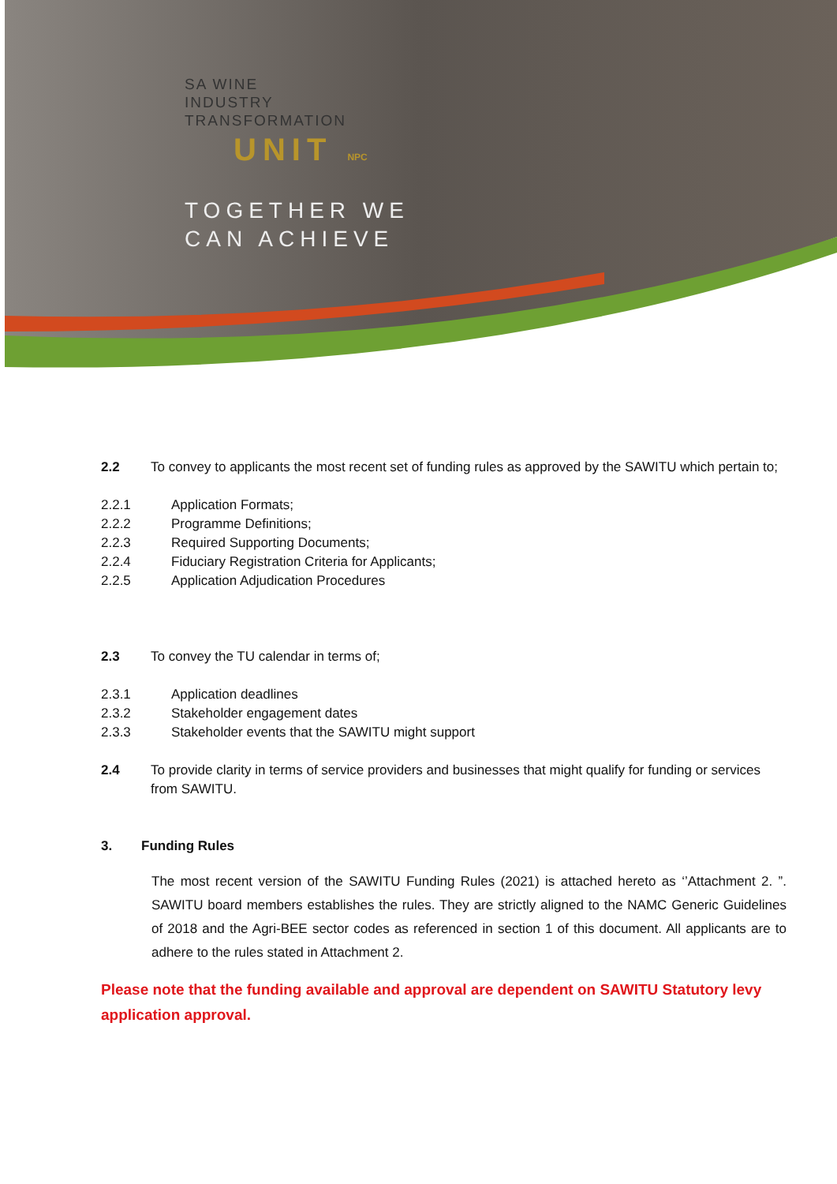SA WINE
INDUSTRY
TRANSFORMATION
UNIT NPC
TOGETHER WE
CAN ACHIEVE
2.2 To convey to applicants the most recent set of funding rules as approved by the SAWITU which pertain to;
2.2.1 Application Formats;
2.2.2 Programme Definitions;
2.2.3 Required Supporting Documents;
2.2.4 Fiduciary Registration Criteria for Applicants;
2.2.5 Application Adjudication Procedures
2.3 To convey the TU calendar in terms of;
2.3.1 Application deadlines
2.3.2 Stakeholder engagement dates
2.3.3 Stakeholder events that the SAWITU might support
2.4 To provide clarity in terms of service providers and businesses that might qualify for funding or services from SAWITU.
3. Funding Rules
The most recent version of the SAWITU Funding Rules (2021) is attached hereto as ‘’Attachment 2. ”. SAWITU board members establishes the rules. They are strictly aligned to the NAMC Generic Guidelines of 2018 and the Agri-BEE sector codes as referenced in section 1 of this document. All applicants are to adhere to the rules stated in Attachment 2.
Please note that the funding available and approval are dependent on SAWITU Statutory levy application approval.